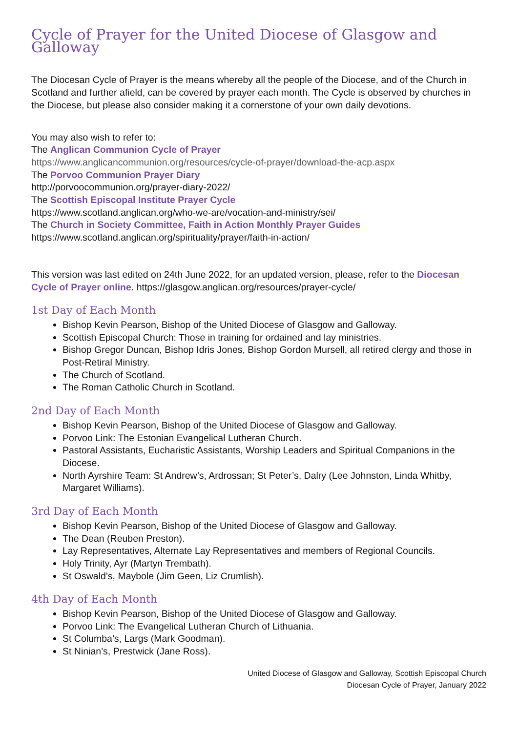Cycle of Prayer for the United Diocese of Glasgow and Galloway
The Diocesan Cycle of Prayer is the means whereby all the people of the Diocese, and of the Church in Scotland and further afield, can be covered by prayer each month. The Cycle is observed by churches in the Diocese, but please also consider making it a cornerstone of your own daily devotions.
You may also wish to refer to:
The Anglican Communion Cycle of Prayer
https://www.anglicancommunion.org/resources/cycle-of-prayer/download-the-acp.aspx
The Porvoo Communion Prayer Diary
http://porvoocommunion.org/prayer-diary-2022/
The Scottish Episcopal Institute Prayer Cycle
https://www.scotland.anglican.org/who-we-are/vocation-and-ministry/sei/
The Church in Society Committee, Faith in Action Monthly Prayer Guides
https://www.scotland.anglican.org/spirituality/prayer/faith-in-action/
This version was last edited on 24th June 2022, for an updated version, please, refer to the Diocesan Cycle of Prayer online. https://glasgow.anglican.org/resources/prayer-cycle/
1st Day of Each Month
Bishop Kevin Pearson, Bishop of the United Diocese of Glasgow and Galloway.
Scottish Episcopal Church: Those in training for ordained and lay ministries.
Bishop Gregor Duncan, Bishop Idris Jones, Bishop Gordon Mursell, all retired clergy and those in Post-Retiral Ministry.
The Church of Scotland.
The Roman Catholic Church in Scotland.
2nd Day of Each Month
Bishop Kevin Pearson, Bishop of the United Diocese of Glasgow and Galloway.
Porvoo Link: The Estonian Evangelical Lutheran Church.
Pastoral Assistants, Eucharistic Assistants, Worship Leaders and Spiritual Companions in the Diocese.
North Ayrshire Team: St Andrew’s, Ardrossan; St Peter’s, Dalry (Lee Johnston, Linda Whitby, Margaret Williams).
3rd Day of Each Month
Bishop Kevin Pearson, Bishop of the United Diocese of Glasgow and Galloway.
The Dean (Reuben Preston).
Lay Representatives, Alternate Lay Representatives and members of Regional Councils.
Holy Trinity, Ayr (Martyn Trembath).
St Oswald’s, Maybole (Jim Geen, Liz Crumlish).
4th Day of Each Month
Bishop Kevin Pearson, Bishop of the United Diocese of Glasgow and Galloway.
Porvoo Link: The Evangelical Lutheran Church of Lithuania.
St Columba’s, Largs (Mark Goodman).
St Ninian’s, Prestwick (Jane Ross).
United Diocese of Glasgow and Galloway, Scottish Episcopal Church
Diocesan Cycle of Prayer, January 2022